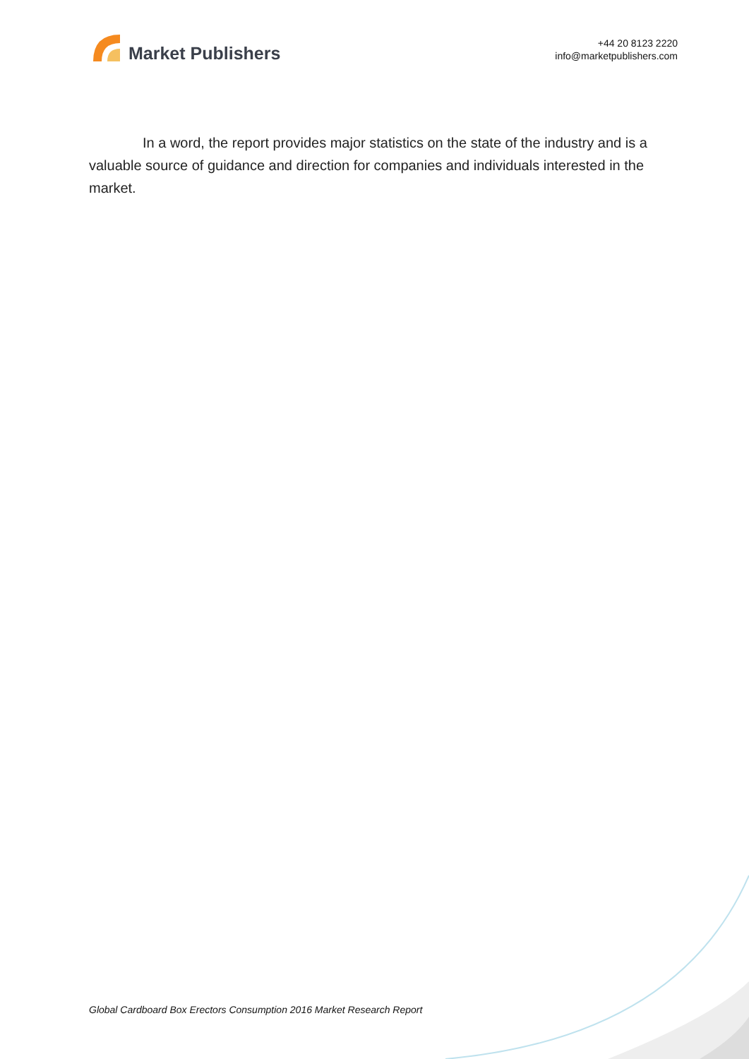Market Publishers
+44 20 8123 2220
info@marketpublishers.com
In a word, the report provides major statistics on the state of the industry and is a valuable source of guidance and direction for companies and individuals interested in the market.
Global Cardboard Box Erectors Consumption 2016 Market Research Report